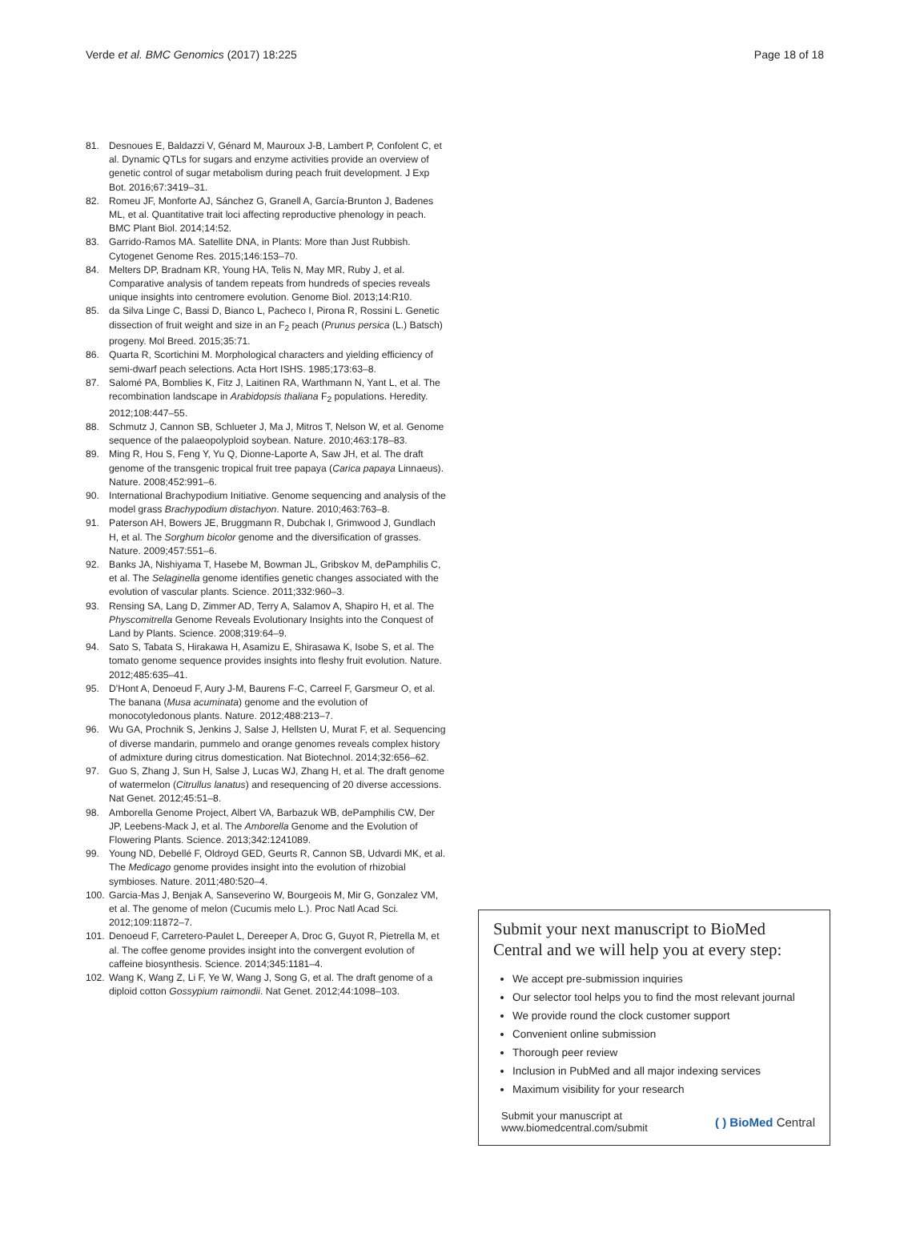Verde et al. BMC Genomics (2017) 18:225 Page 18 of 18
81. Desnoues E, Baldazzi V, Génard M, Mauroux J-B, Lambert P, Confolent C, et al. Dynamic QTLs for sugars and enzyme activities provide an overview of genetic control of sugar metabolism during peach fruit development. J Exp Bot. 2016;67:3419–31.
82. Romeu JF, Monforte AJ, Sánchez G, Granell A, García-Brunton J, Badenes ML, et al. Quantitative trait loci affecting reproductive phenology in peach. BMC Plant Biol. 2014;14:52.
83. Garrido-Ramos MA. Satellite DNA, in Plants: More than Just Rubbish. Cytogenet Genome Res. 2015;146:153–70.
84. Melters DP, Bradnam KR, Young HA, Telis N, May MR, Ruby J, et al. Comparative analysis of tandem repeats from hundreds of species reveals unique insights into centromere evolution. Genome Biol. 2013;14:R10.
85. da Silva Linge C, Bassi D, Bianco L, Pacheco I, Pirona R, Rossini L. Genetic dissection of fruit weight and size in an F<sub>2</sub> peach (Prunus persica (L.) Batsch) progeny. Mol Breed. 2015;35:71.
86. Quarta R, Scortichini M. Morphological characters and yielding efficiency of semi-dwarf peach selections. Acta Hort ISHS. 1985;173:63–8.
87. Salomé PA, Bomblies K, Fitz J, Laitinen RA, Warthmann N, Yant L, et al. The recombination landscape in Arabidopsis thaliana F<sub>2</sub> populations. Heredity. 2012;108:447–55.
88. Schmutz J, Cannon SB, Schlueter J, Ma J, Mitros T, Nelson W, et al. Genome sequence of the palaeopolyploid soybean. Nature. 2010;463:178–83.
89. Ming R, Hou S, Feng Y, Yu Q, Dionne-Laporte A, Saw JH, et al. The draft genome of the transgenic tropical fruit tree papaya (Carica papaya Linnaeus). Nature. 2008;452:991–6.
90. International Brachypodium Initiative. Genome sequencing and analysis of the model grass Brachypodium distachyon. Nature. 2010;463:763–8.
91. Paterson AH, Bowers JE, Bruggmann R, Dubchak I, Grimwood J, Gundlach H, et al. The Sorghum bicolor genome and the diversification of grasses. Nature. 2009;457:551–6.
92. Banks JA, Nishiyama T, Hasebe M, Bowman JL, Gribskov M, dePamphilis C, et al. The Selaginella genome identifies genetic changes associated with the evolution of vascular plants. Science. 2011;332:960–3.
93. Rensing SA, Lang D, Zimmer AD, Terry A, Salamov A, Shapiro H, et al. The Physcomitrella Genome Reveals Evolutionary Insights into the Conquest of Land by Plants. Science. 2008;319:64–9.
94. Sato S, Tabata S, Hirakawa H, Asamizu E, Shirasawa K, Isobe S, et al. The tomato genome sequence provides insights into fleshy fruit evolution. Nature. 2012;485:635–41.
95. D'Hont A, Denoeud F, Aury J-M, Baurens F-C, Carreel F, Garsmeur O, et al. The banana (Musa acuminata) genome and the evolution of monocotyledonous plants. Nature. 2012;488:213–7.
96. Wu GA, Prochnik S, Jenkins J, Salse J, Hellsten U, Murat F, et al. Sequencing of diverse mandarin, pummelo and orange genomes reveals complex history of admixture during citrus domestication. Nat Biotechnol. 2014;32:656–62.
97. Guo S, Zhang J, Sun H, Salse J, Lucas WJ, Zhang H, et al. The draft genome of watermelon (Citrullus lanatus) and resequencing of 20 diverse accessions. Nat Genet. 2012;45:51–8.
98. Amborella Genome Project, Albert VA, Barbazuk WB, dePamphilis CW, Der JP, Leebens-Mack J, et al. The Amborella Genome and the Evolution of Flowering Plants. Science. 2013;342:1241089.
99. Young ND, Debellé F, Oldroyd GED, Geurts R, Cannon SB, Udvardi MK, et al. The Medicago genome provides insight into the evolution of rhizobial symbioses. Nature. 2011;480:520–4.
100. Garcia-Mas J, Benjak A, Sanseverino W, Bourgeois M, Mir G, Gonzalez VM, et al. The genome of melon (Cucumis melo L.). Proc Natl Acad Sci. 2012;109:11872–7.
101. Denoeud F, Carretero-Paulet L, Dereeper A, Droc G, Guyot R, Pietrella M, et al. The coffee genome provides insight into the convergent evolution of caffeine biosynthesis. Science. 2014;345:1181–4.
102. Wang K, Wang Z, Li F, Ye W, Wang J, Song G, et al. The draft genome of a diploid cotton Gossypium raimondii. Nat Genet. 2012;44:1098–103.
Submit your next manuscript to BioMed Central and we will help you at every step:
We accept pre-submission inquiries
Our selector tool helps you to find the most relevant journal
We provide round the clock customer support
Convenient online submission
Thorough peer review
Inclusion in PubMed and all major indexing services
Maximum visibility for your research
Submit your manuscript at
www.biomedcentral.com/submit ( ) BioMed Central